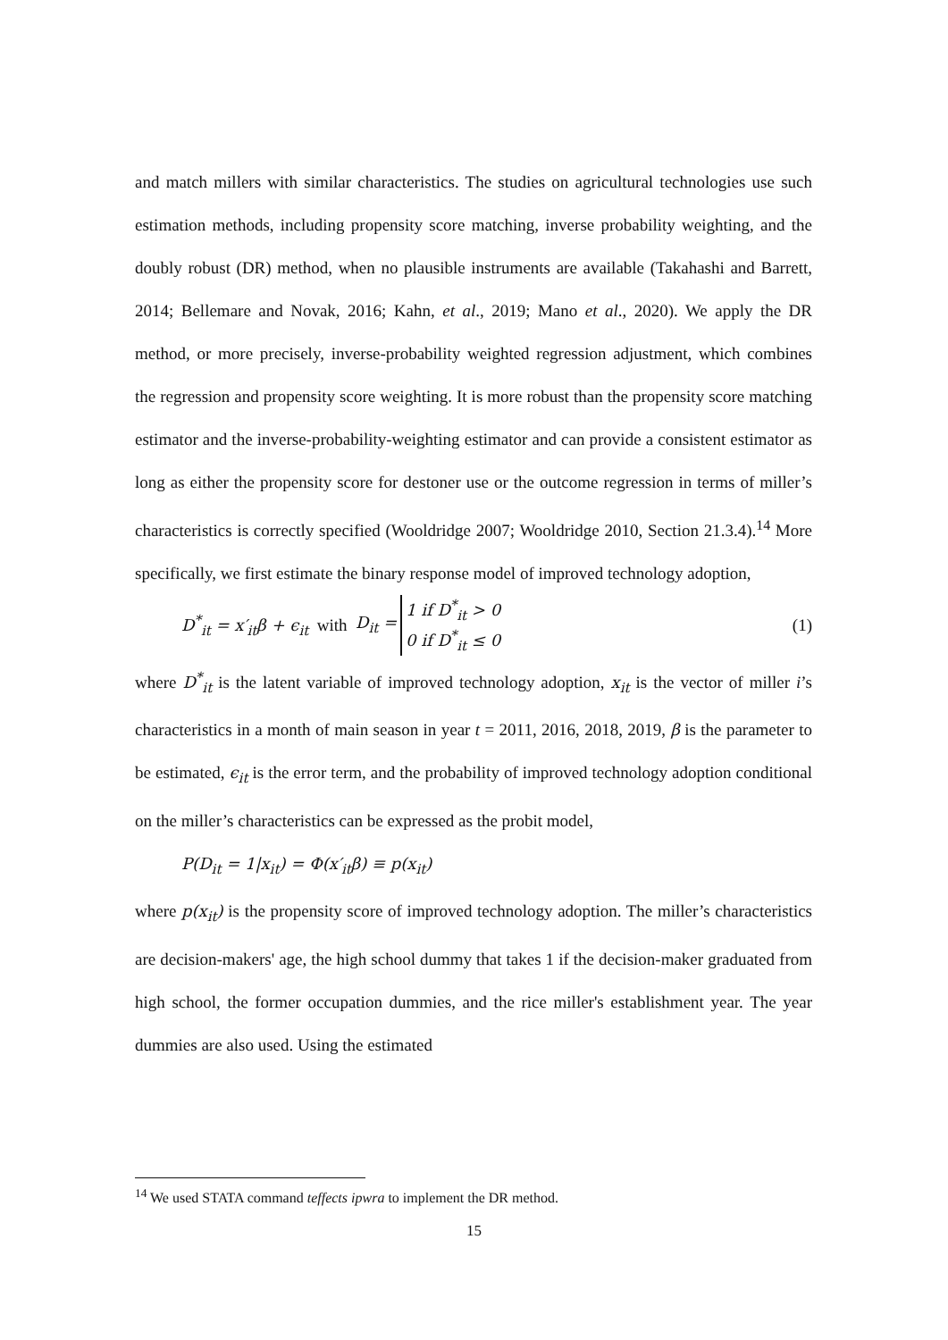and match millers with similar characteristics. The studies on agricultural technologies use such estimation methods, including propensity score matching, inverse probability weighting, and the doubly robust (DR) method, when no plausible instruments are available (Takahashi and Barrett, 2014; Bellemare and Novak, 2016; Kahn, et al., 2019; Mano et al., 2020). We apply the DR method, or more precisely, inverse-probability weighted regression adjustment, which combines the regression and propensity score weighting. It is more robust than the propensity score matching estimator and the inverse-probability-weighting estimator and can provide a consistent estimator as long as either the propensity score for destoner use or the outcome regression in terms of miller’s characteristics is correctly specified (Wooldridge 2007; Wooldridge 2010, Section 21.3.4).<sup>14</sup> More specifically, we first estimate the binary response model of improved technology adoption,
D<sup>*</sup><sub>it</sub> = x′<sub>it</sub>β + ϵ<sub>it</sub> with D<sub>it</sub> = 1 if D<sup>*</sup><sub>it</sub> > 0
0 if D<sup>*</sup><sub>it</sub> ≤ 0 (1)
where D<sup>*</sup><sub>it</sub> is the latent variable of improved technology adoption, x<sub>it</sub> is the vector of miller i’s characteristics in a month of main season in year t = 2011, 2016, 2018, 2019, β is the parameter to be estimated, ϵ<sub>it</sub> is the error term, and the probability of improved technology adoption conditional on the miller’s characteristics can be expressed as the probit model,
P(D<sub>it</sub> = 1|x<sub>it</sub>) = Φ(x′<sub>it</sub>β) ≡ p(x<sub>it</sub>)
where p(x<sub>it</sub>) is the propensity score of improved technology adoption. The miller’s characteristics are decision-makers' age, the high school dummy that takes 1 if the decision-maker graduated from high school, the former occupation dummies, and the rice miller's establishment year. The year dummies are also used. Using the estimated
<sup>14</sup> We used STATA command teffects ipwra to implement the DR method.
15